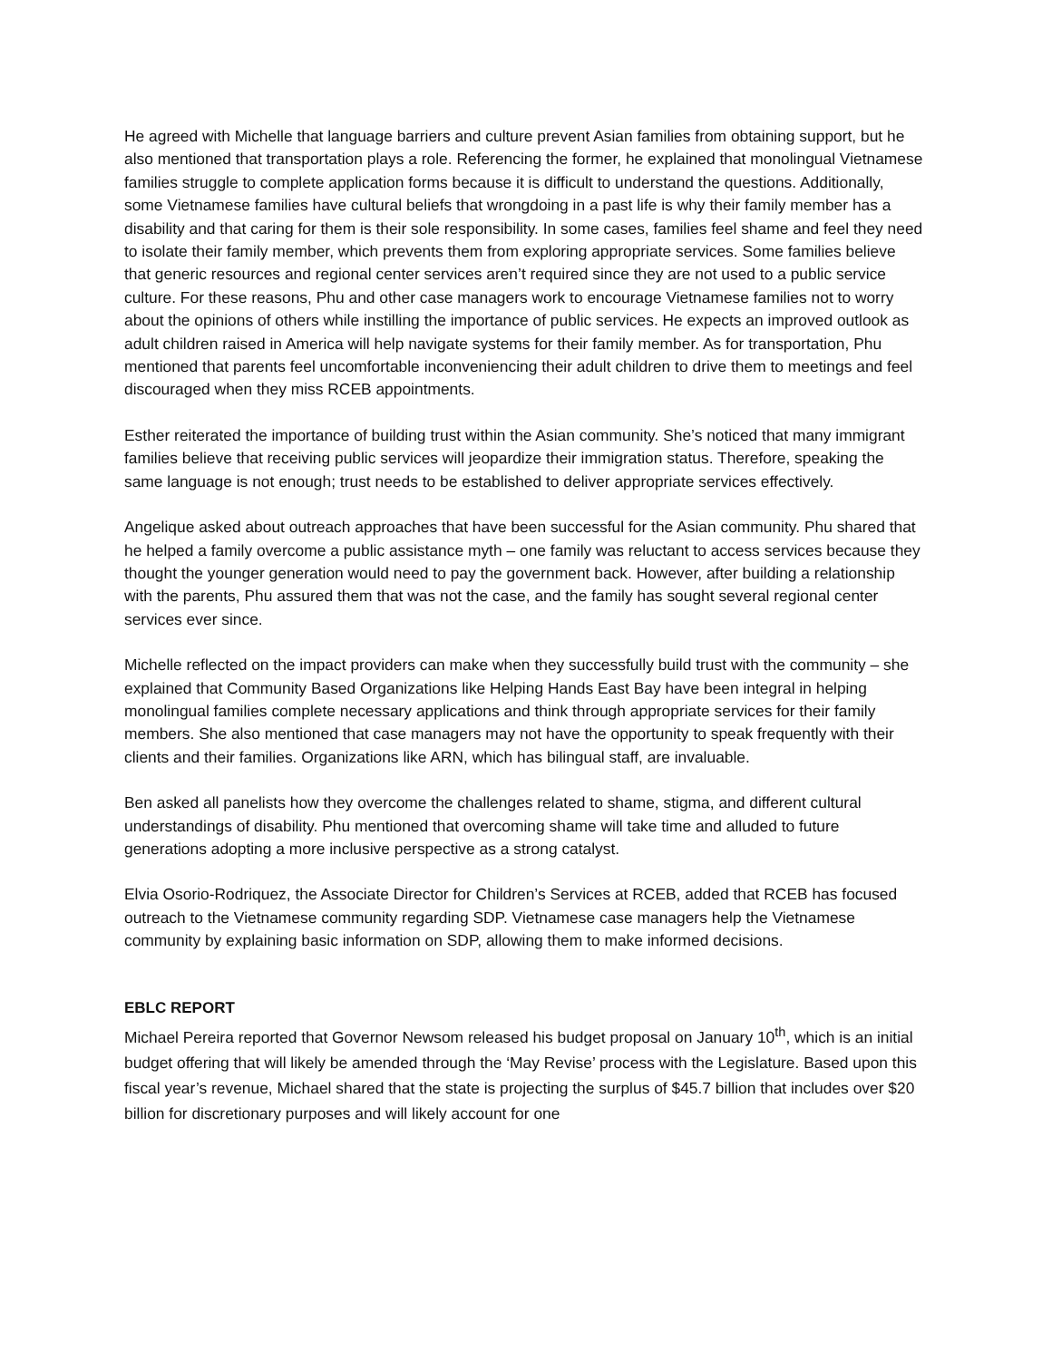He agreed with Michelle that language barriers and culture prevent Asian families from obtaining support, but he also mentioned that transportation plays a role. Referencing the former, he explained that monolingual Vietnamese families struggle to complete application forms because it is difficult to understand the questions. Additionally, some Vietnamese families have cultural beliefs that wrongdoing in a past life is why their family member has a disability and that caring for them is their sole responsibility. In some cases, families feel shame and feel they need to isolate their family member, which prevents them from exploring appropriate services. Some families believe that generic resources and regional center services aren’t required since they are not used to a public service culture. For these reasons, Phu and other case managers work to encourage Vietnamese families not to worry about the opinions of others while instilling the importance of public services. He expects an improved outlook as adult children raised in America will help navigate systems for their family member. As for transportation, Phu mentioned that parents feel uncomfortable inconveniencing their adult children to drive them to meetings and feel discouraged when they miss RCEB appointments.
Esther reiterated the importance of building trust within the Asian community. She’s noticed that many immigrant families believe that receiving public services will jeopardize their immigration status. Therefore, speaking the same language is not enough; trust needs to be established to deliver appropriate services effectively.
Angelique asked about outreach approaches that have been successful for the Asian community. Phu shared that he helped a family overcome a public assistance myth – one family was reluctant to access services because they thought the younger generation would need to pay the government back. However, after building a relationship with the parents, Phu assured them that was not the case, and the family has sought several regional center services ever since.
Michelle reflected on the impact providers can make when they successfully build trust with the community – she explained that Community Based Organizations like Helping Hands East Bay have been integral in helping monolingual families complete necessary applications and think through appropriate services for their family members. She also mentioned that case managers may not have the opportunity to speak frequently with their clients and their families. Organizations like ARN, which has bilingual staff, are invaluable.
Ben asked all panelists how they overcome the challenges related to shame, stigma, and different cultural understandings of disability. Phu mentioned that overcoming shame will take time and alluded to future generations adopting a more inclusive perspective as a strong catalyst.
Elvia Osorio-Rodriquez, the Associate Director for Children’s Services at RCEB, added that RCEB has focused outreach to the Vietnamese community regarding SDP. Vietnamese case managers help the Vietnamese community by explaining basic information on SDP, allowing them to make informed decisions.
EBLC REPORT
Michael Pereira reported that Governor Newsom released his budget proposal on January 10<sup>th</sup>, which is an initial budget offering that will likely be amended through the ‘May Revise’ process with the Legislature. Based upon this fiscal year’s revenue, Michael shared that the state is projecting the surplus of $45.7 billion that includes over $20 billion for discretionary purposes and will likely account for one